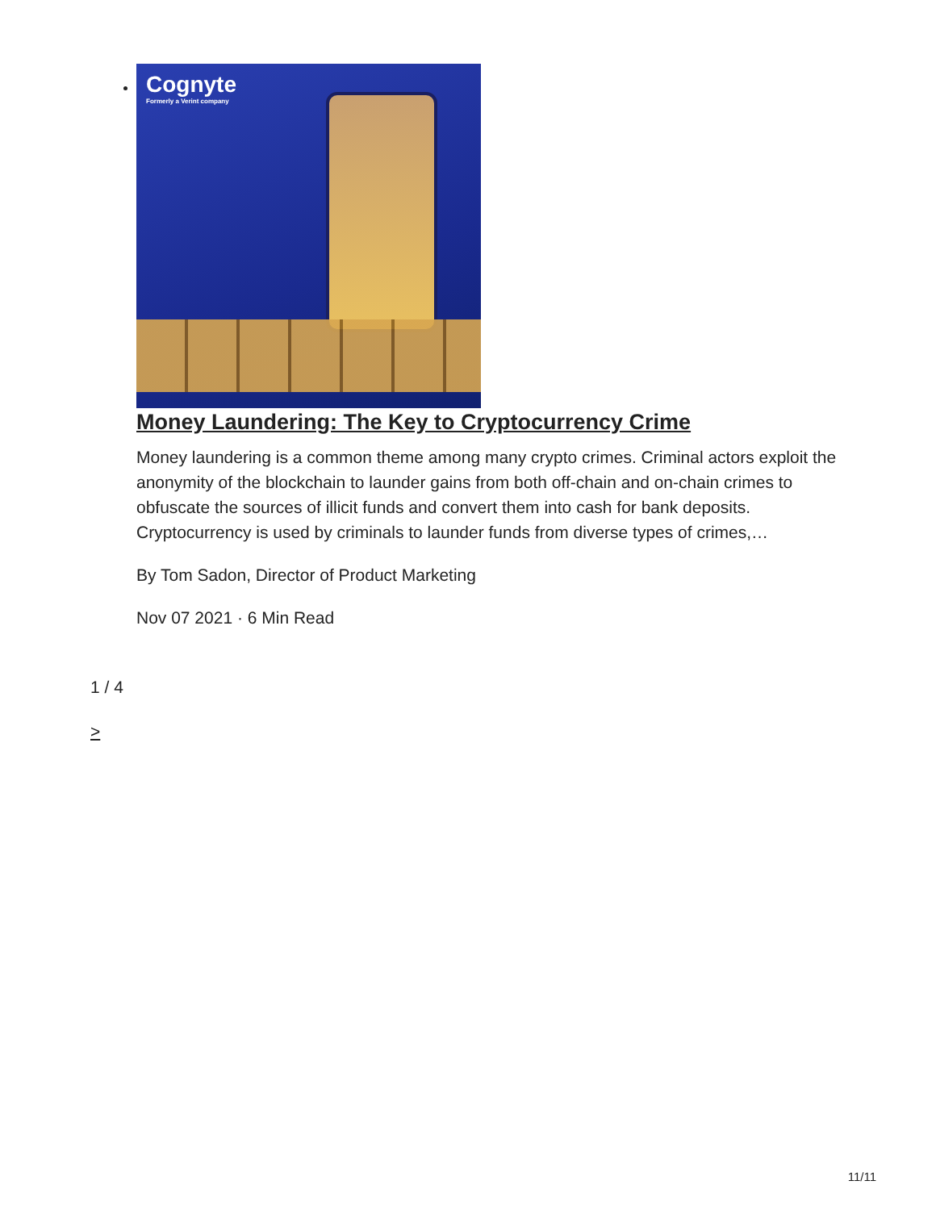Cognyte
Formerly a Verint company
Money Laundering: The Key to Cryptocurrency Crime
Money laundering is a common theme among many crypto crimes. Criminal actors exploit the anonymity of the blockchain to launder gains from both off-chain and on-chain crimes to obfuscate the sources of illicit funds and convert them into cash for bank deposits. Cryptocurrency is used by criminals to launder funds from diverse types of crimes,…
By Tom Sadon, Director of Product Marketing
Nov 07 2021 · 6 Min Read
1 / 4
>
11/11